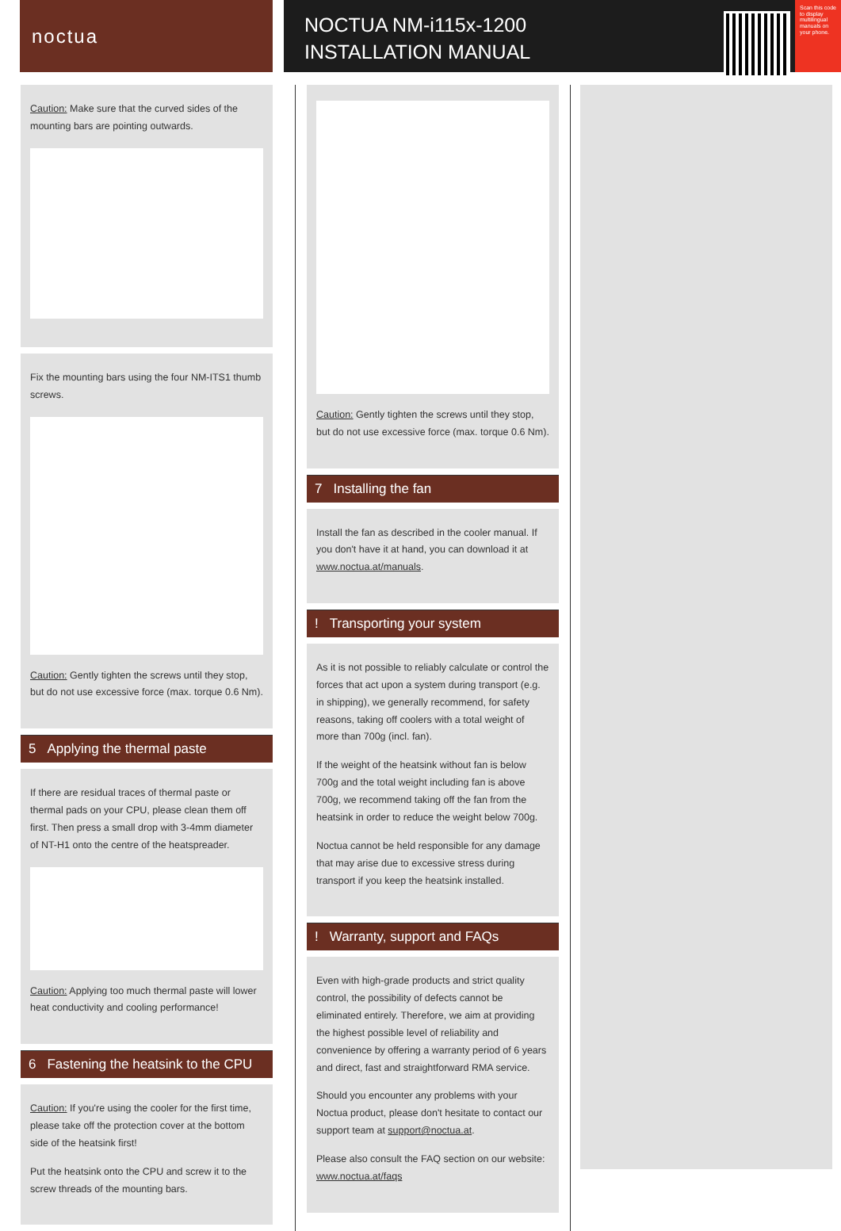noctua
NOCTUA NM-i115x-1200
INSTALLATION MANUAL
Scan this code to display multilingual manuals on your phone.
Caution: Make sure that the curved sides of the mounting bars are pointing outwards.
Fix the mounting bars using the four NM-ITS1 thumb screws.
Caution: Gently tighten the screws until they stop, but do not use excessive force (max. torque 0.6 Nm).
5 Applying the thermal paste
If there are residual traces of thermal paste or thermal pads on your CPU, please clean them off first. Then press a small drop with 3-4mm diameter of NT-H1 onto the centre of the heatspreader.
Caution: Applying too much thermal paste will lower heat conductivity and cooling performance!
6 Fastening the heatsink to the CPU
Caution: If you're using the cooler for the first time, please take off the protection cover at the bottom side of the heatsink first!
Put the heatsink onto the CPU and screw it to the screw threads of the mounting bars.
Caution: Gently tighten the screws until they stop, but do not use excessive force (max. torque 0.6 Nm).
7 Installing the fan
Install the fan as described in the cooler manual. If you don't have it at hand, you can download it at www.noctua.at/manuals.
! Transporting your system
As it is not possible to reliably calculate or control the forces that act upon a system during transport (e.g. in shipping), we generally recommend, for safety reasons, taking off coolers with a total weight of more than 700g (incl. fan).
If the weight of the heatsink without fan is below 700g and the total weight including fan is above 700g, we recommend taking off the fan from the heatsink in order to reduce the weight below 700g.
Noctua cannot be held responsible for any damage that may arise due to excessive stress during transport if you keep the heatsink installed.
! Warranty, support and FAQs
Even with high-grade products and strict quality control, the possibility of defects cannot be eliminated entirely. Therefore, we aim at providing the highest possible level of reliability and convenience by offering a warranty period of 6 years and direct, fast and straightforward RMA service.
Should you encounter any problems with your Noctua product, please don't hesitate to contact our support team at support@noctua.at.
Please also consult the FAQ section on our website: www.noctua.at/faqs